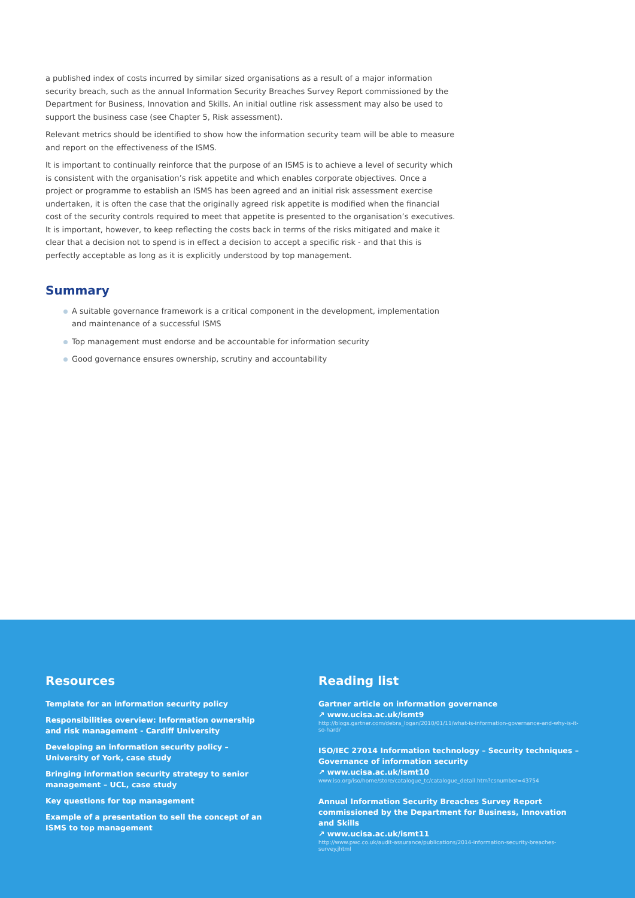a published index of costs incurred by similar sized organisations as a result of a major information security breach, such as the annual Information Security Breaches Survey Report commissioned by the Department for Business, Innovation and Skills. An initial outline risk assessment may also be used to support the business case (see Chapter 5, Risk assessment).
Relevant metrics should be identified to show how the information security team will be able to measure and report on the effectiveness of the ISMS.
It is important to continually reinforce that the purpose of an ISMS is to achieve a level of security which is consistent with the organisation’s risk appetite and which enables corporate objectives. Once a project or programme to establish an ISMS has been agreed and an initial risk assessment exercise undertaken, it is often the case that the originally agreed risk appetite is modified when the financial cost of the security controls required to meet that appetite is presented to the organisation’s executives. It is important, however, to keep reflecting the costs back in terms of the risks mitigated and make it clear that a decision not to spend is in effect a decision to accept a specific risk - and that this is perfectly acceptable as long as it is explicitly understood by top management.
Summary
A suitable governance framework is a critical component in the development, implementation and maintenance of a successful ISMS
Top management must endorse and be accountable for information security
Good governance ensures ownership, scrutiny and accountability
Resources
Template for an information security policy
Responsibilities overview: Information ownership and risk management - Cardiff University
Developing an information security policy – University of York, case study
Bringing information security strategy to senior management – UCL, case study
Key questions for top management
Example of a presentation to sell the concept of an ISMS to top management
Reading list
Gartner article on information governance
↗ www.ucisa.ac.uk/ismt9
http://blogs.gartner.com/debra_logan/2010/01/11/what-is-information-governance-and-why-is-it-so-hard/
ISO/IEC 27014 Information technology – Security techniques – Governance of information security
↗ www.ucisa.ac.uk/ismt10
www.iso.org/iso/home/store/catalogue_tc/catalogue_detail.htm?csnumber=43754
Annual Information Security Breaches Survey Report commissioned by the Department for Business, Innovation and Skills
↗ www.ucisa.ac.uk/ismt11
http://www.pwc.co.uk/audit-assurance/publications/2014-information-security-breaches-survey.jhtml